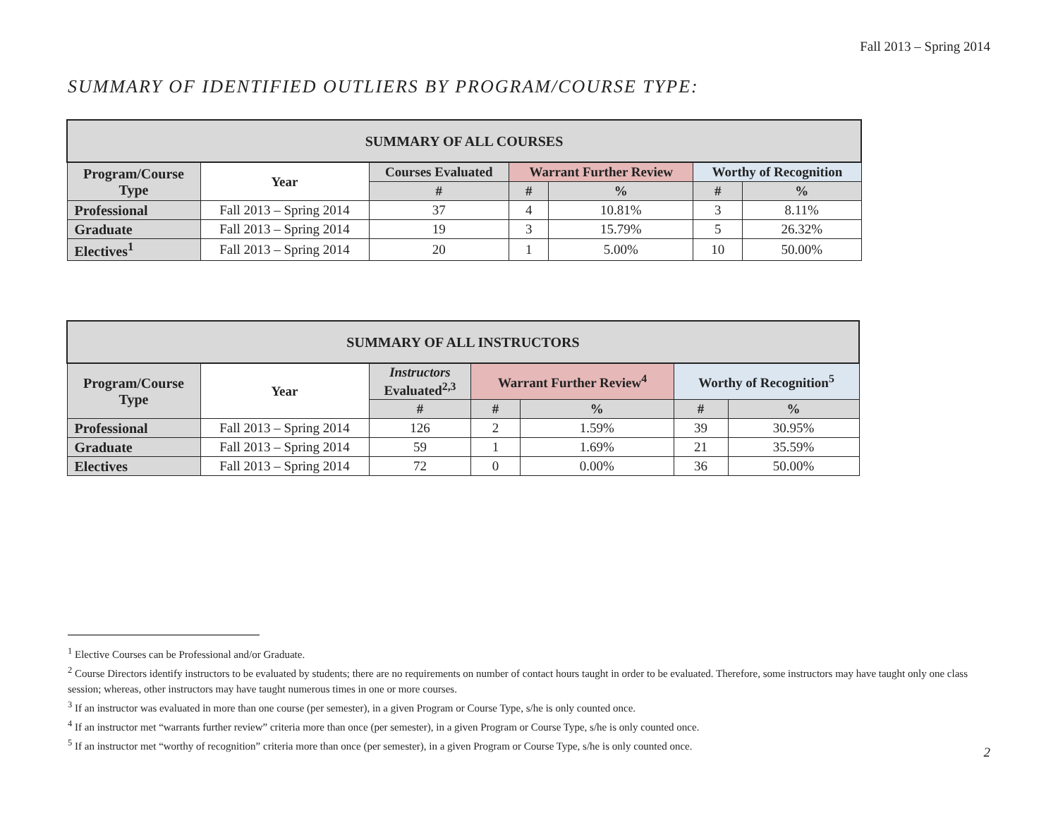Fall 2013 – Spring 2014
SUMMARY OF IDENTIFIED OUTLIERS BY PROGRAM/COURSE TYPE:
| SUMMARY OF ALL COURSES | | | | | | |
| --- | --- | --- | --- | --- | --- | --- |
| Program/Course Type | Year | Courses Evaluated | Warrant Further Review | | Worthy of Recognition | |
| | | # | # | % | # | % |
| Professional | Fall 2013 – Spring 2014 | 37 | 4 | 10.81% | 3 | 8.11% |
| Graduate | Fall 2013 – Spring 2014 | 19 | 3 | 15.79% | 5 | 26.32% |
| Electives<sup>1</sup> | Fall 2013 – Spring 2014 | 20 | 1 | 5.00% | 10 | 50.00% |
| SUMMARY OF ALL INSTRUCTORS | | | | | | |
| --- | --- | --- | --- | --- | --- | --- |
| Program/Course Type | Year | Instructors Evaluated<sup>2,3</sup> | Warrant Further Review<sup>4</sup> | | Worthy of Recognition<sup>5</sup> | |
| | | # | # | % | # | % |
| Professional | Fall 2013 – Spring 2014 | 126 | 2 | 1.59% | 39 | 30.95% |
| Graduate | Fall 2013 – Spring 2014 | 59 | 1 | 1.69% | 21 | 35.59% |
| Electives | Fall 2013 – Spring 2014 | 72 | 0 | 0.00% | 36 | 50.00% |
<sup>1</sup> Elective Courses can be Professional and/or Graduate.
<sup>2</sup> Course Directors identify instructors to be evaluated by students; there are no requirements on number of contact hours taught in order to be evaluated. Therefore, some instructors may have taught only one class session; whereas, other instructors may have taught numerous times in one or more courses.
<sup>3</sup> If an instructor was evaluated in more than one course (per semester), in a given Program or Course Type, s/he is only counted once.
<sup>4</sup> If an instructor met “warrants further review” criteria more than once (per semester), in a given Program or Course Type, s/he is only counted once.
<sup>5</sup> If an instructor met “worthy of recognition” criteria more than once (per semester), in a given Program or Course Type, s/he is only counted once.
2